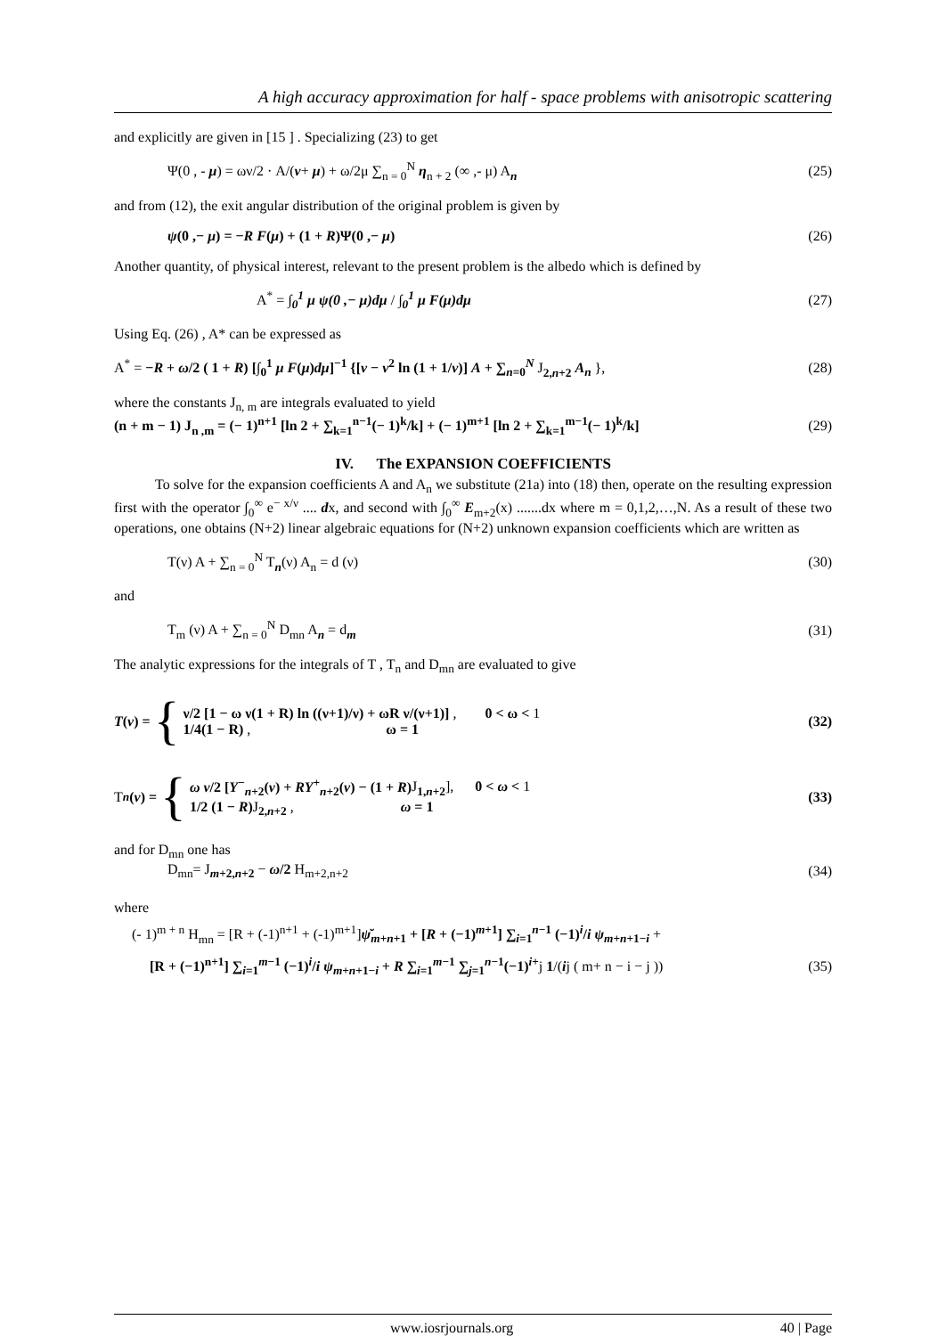A high accuracy approximation for half - space problems with anisotropic scattering
and explicitly are given in [15 ] . Specializing (23) to get
Ψ(0 , - μ) = ων/2 · A/(ν+ μ) + ω/2μ ∑<sub>n = 0</sub><sup>N</sup> η<sub>n + 2</sub> (∞ ,- μ) A<sub>n</sub> (25)
and from (12), the exit angular distribution of the original problem is given by
ψ(0 ,− μ) = −R F(μ) + (1 + R)Ψ(0 ,− μ) (26)
Another quantity, of physical interest, relevant to the present problem is the albedo which is defined by
A<sup>*</sup> = ∫<sub>0</sub><sup>1</sup> μ ψ(0 ,− μ)dμ / ∫<sub>0</sub><sup>1</sup> μ F(μ)dμ (27)
Using Eq. (26) , A* can be expressed as
A<sup>*</sup> = −R + ω/2 ( 1 + R) [∫<sub>0</sub><sup>1</sup> μ F(μ)dμ]<sup>−1</sup> {[ν − ν<sup>2</sup> ln (1 + 1/ν)] A + ∑<sub>n=0</sub><sup>N</sup> J<sub>2,n+2</sub> A<sub>n</sub> }, (28)
where the constants J<sub>n, m</sub> are integrals evaluated to yield
(n + m − 1) J<sub>n ,m</sub> = (− 1)<sup>n+1</sup> [ln 2 + ∑<sub>k=1</sub><sup>n−1</sup>(− 1)<sup>k</sup>/k] + (− 1)<sup>m+1</sup> [ln 2 + ∑<sub>k=1</sub><sup>m−1</sup>(− 1)<sup>k</sup>/k] (29)
IV. The EXPANSION COEFFICIENTS
To solve for the expansion coefficients A and A<sub>n</sub> we substitute (21a) into (18) then, operate on the resulting expression first with the operator ∫<sub>0</sub><sup>∞</sup> e<sup>− x/ν</sup> .... dx, and second with ∫<sub>0</sub><sup>∞</sup> E<sub>m+2</sub>(x) .......dx where m = 0,1,2,…,N. As a result of these two operations, one obtains (N+2) linear algebraic equations for (N+2) unknown expansion coefficients which are written as
T(ν) A + ∑<sub>n = 0</sub><sup>N</sup> T<sub>n</sub>(ν) A<sub>n</sub> = d (ν) (30)
and
T<sub>m</sub> (ν) A + ∑<sub>n = 0</sub><sup>N</sup> D<sub>mn</sub> A<sub>n</sub> = d<sub>m</sub> (31)
The analytic expressions for the integrals of T , T<sub>n</sub> and D<sub>mn</sub> are evaluated to give
T(ν) = {
ν/2 [1 − ω ν(1 + R) ln ((ν+1)/ν) + ωR ν/(ν+1)] , 0 < ω < 1
1/4(1 − R) , ω = 1
(32)
T<sub>n</sub> (ν) = {
ω ν/2 [Y<sup>−</sup><sub>n+2</sub>(ν) + RY<sup>+</sup><sub>n+2</sub>(ν) − (1 + R) J<sub>1,n+2</sub>], 0 < ω < 1
1/2 (1 − R) J<sub>2,n+2</sub> , ω = 1
(33)
and for D<sub>mn</sub> one has
D<sub>mn</sub>= J<sub>m+2,n+2</sub> − ω/2 H<sub>m+2,n+2</sub> (34)
where
(- 1)<sup>m + n</sup> H<sub>mn</sub> = [R + (-1)<sup>n+1</sup> + (-1)<sup>m+1</sup>]ψ̆<sub>m+n+1</sub> + [R + (−1)<sup>m+1</sup>] ∑<sub>i=1</sub><sup>n−1</sup> (−1)<sup>i</sup>/i ψ<sub>m+n+1−i</sub> +
[R + (−1)<sup>n+1</sup>] ∑<sub>i=1</sub><sup>m−1</sup> (−1)<sup>i</sup>/i ψ<sub>m+n+1−i</sub> + R ∑<sub>i=1</sub><sup>m−1</sup> ∑<sub>j=1</sub><sup>n−1</sup>(−1)<sup>i+</sup>j 1/(ij ( m+ n − i − j )) (35)
www.iosrjournals.org 40 | Page